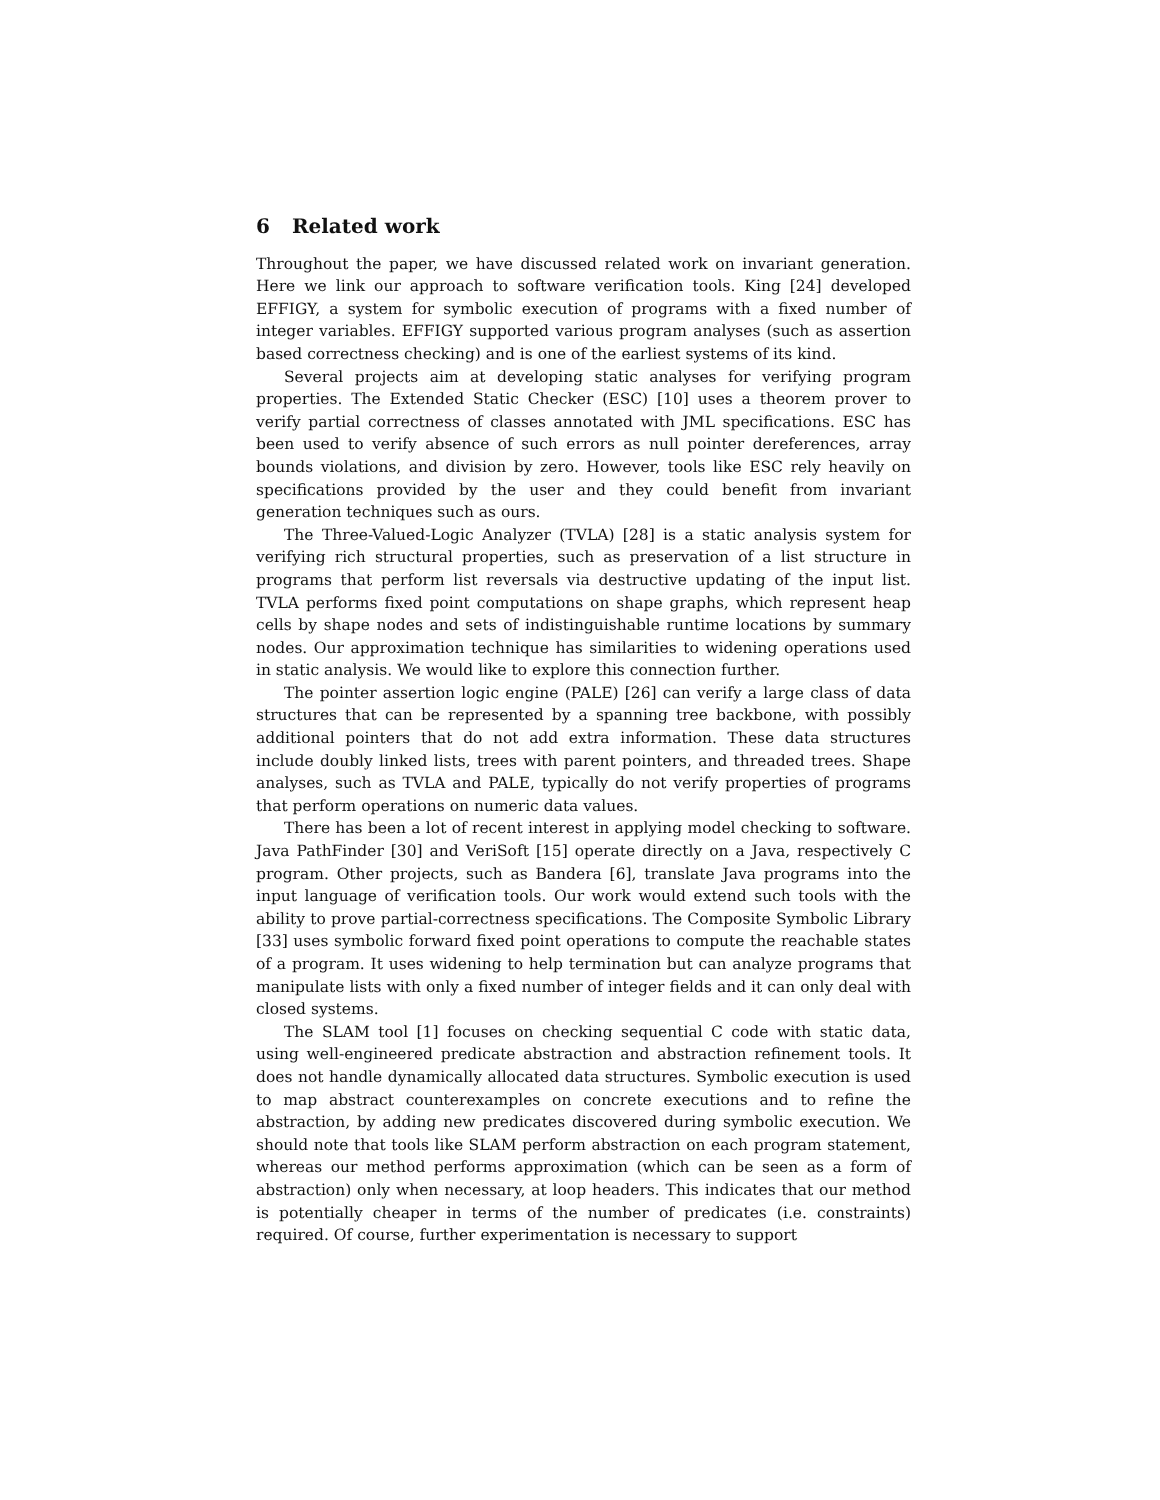6 Related work
Throughout the paper, we have discussed related work on invariant generation. Here we link our approach to software verification tools. King [24] developed EFFIGY, a system for symbolic execution of programs with a fixed number of integer variables. EFFIGY supported various program analyses (such as assertion based correctness checking) and is one of the earliest systems of its kind.
Several projects aim at developing static analyses for verifying program properties. The Extended Static Checker (ESC) [10] uses a theorem prover to verify partial correctness of classes annotated with JML specifications. ESC has been used to verify absence of such errors as null pointer dereferences, array bounds violations, and division by zero. However, tools like ESC rely heavily on specifications provided by the user and they could benefit from invariant generation techniques such as ours.
The Three-Valued-Logic Analyzer (TVLA) [28] is a static analysis system for verifying rich structural properties, such as preservation of a list structure in programs that perform list reversals via destructive updating of the input list. TVLA performs fixed point computations on shape graphs, which represent heap cells by shape nodes and sets of indistinguishable runtime locations by summary nodes. Our approximation technique has similarities to widening operations used in static analysis. We would like to explore this connection further.
The pointer assertion logic engine (PALE) [26] can verify a large class of data structures that can be represented by a spanning tree backbone, with possibly additional pointers that do not add extra information. These data structures include doubly linked lists, trees with parent pointers, and threaded trees. Shape analyses, such as TVLA and PALE, typically do not verify properties of programs that perform operations on numeric data values.
There has been a lot of recent interest in applying model checking to software. Java PathFinder [30] and VeriSoft [15] operate directly on a Java, respectively C program. Other projects, such as Bandera [6], translate Java programs into the input language of verification tools. Our work would extend such tools with the ability to prove partial-correctness specifications. The Composite Symbolic Library [33] uses symbolic forward fixed point operations to compute the reachable states of a program. It uses widening to help termination but can analyze programs that manipulate lists with only a fixed number of integer fields and it can only deal with closed systems.
The SLAM tool [1] focuses on checking sequential C code with static data, using well-engineered predicate abstraction and abstraction refinement tools. It does not handle dynamically allocated data structures. Symbolic execution is used to map abstract counterexamples on concrete executions and to refine the abstraction, by adding new predicates discovered during symbolic execution. We should note that tools like SLAM perform abstraction on each program statement, whereas our method performs approximation (which can be seen as a form of abstraction) only when necessary, at loop headers. This indicates that our method is potentially cheaper in terms of the number of predicates (i.e. constraints) required. Of course, further experimentation is necessary to support